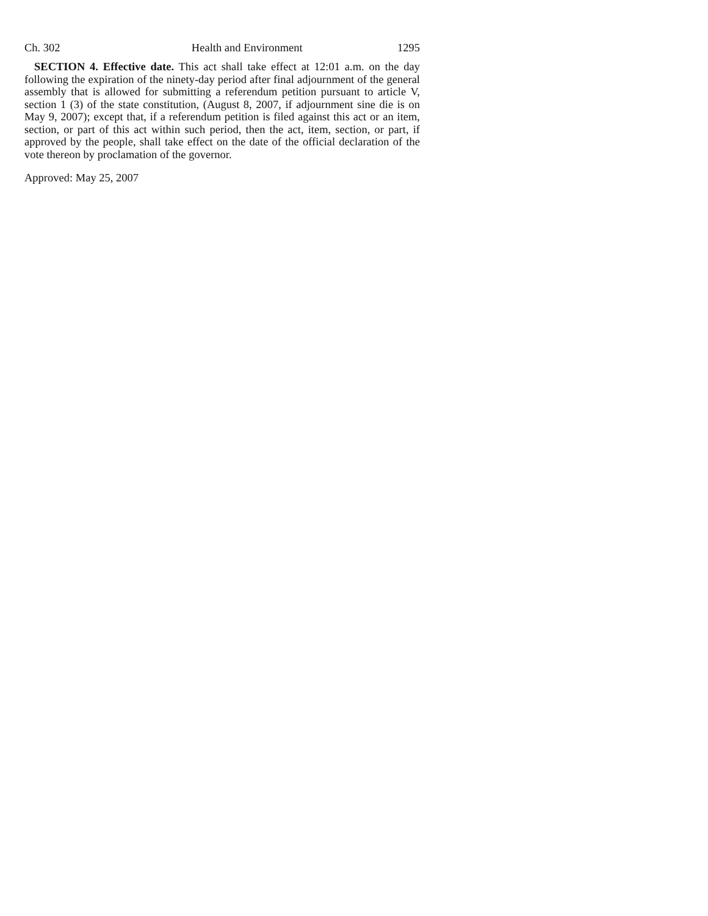Ch. 302 Health and Environment 1295
SECTION 4. Effective date. This act shall take effect at 12:01 a.m. on the day following the expiration of the ninety-day period after final adjournment of the general assembly that is allowed for submitting a referendum petition pursuant to article V, section 1 (3) of the state constitution, (August 8, 2007, if adjournment sine die is on May 9, 2007); except that, if a referendum petition is filed against this act or an item, section, or part of this act within such period, then the act, item, section, or part, if approved by the people, shall take effect on the date of the official declaration of the vote thereon by proclamation of the governor.
Approved: May 25, 2007